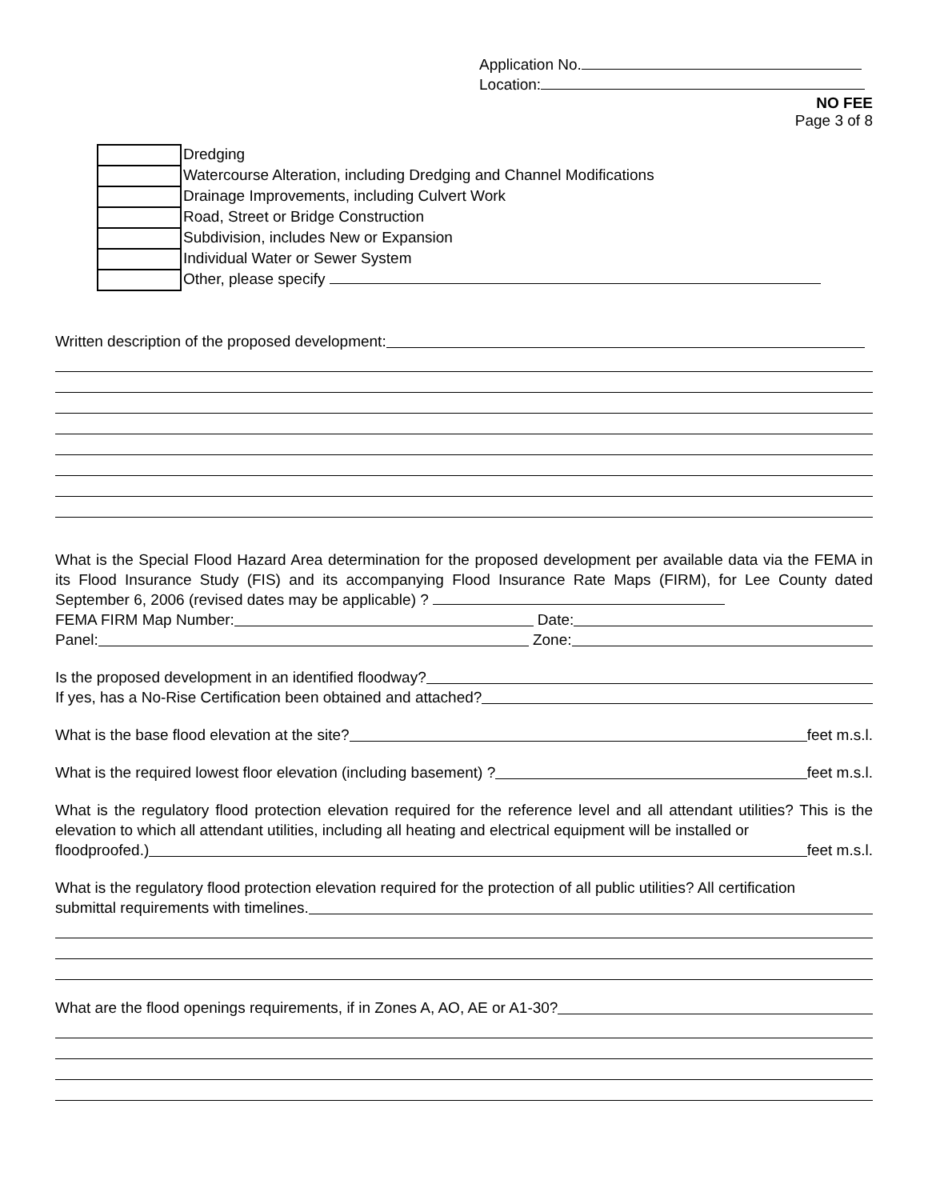Application No.
Location:
NO FEE
Page 3 of 8
Dredging
Watercourse Alteration, including Dredging and Channel Modifications
Drainage Improvements, including Culvert Work
Road, Street or Bridge Construction
Subdivision, includes New or Expansion
Individual Water or Sewer System
Other, please specify
Written description of the proposed development:
What is the Special Flood Hazard Area determination for the proposed development per available data via the FEMA in its Flood Insurance Study (FIS) and its accompanying Flood Insurance Rate Maps (FIRM), for Lee County dated September 6, 2006 (revised dates may be applicable) ?
FEMA FIRM Map Number: Date:
Panel: Zone:
Is the proposed development in an identified floodway?
If yes, has a No-Rise Certification been obtained and attached?
What is the base flood elevation at the site? feet m.s.l.
What is the required lowest floor elevation (including basement) ? feet m.s.l.
What is the regulatory flood protection elevation required for the reference level and all attendant utilities? This is the elevation to which all attendant utilities, including all heating and electrical equipment will be installed or
floodproofed.) feet m.s.l.
What is the regulatory flood protection elevation required for the protection of all public utilities? All certification
submittal requirements with timelines.
What are the flood openings requirements, if in Zones A, AO, AE or A1-30?